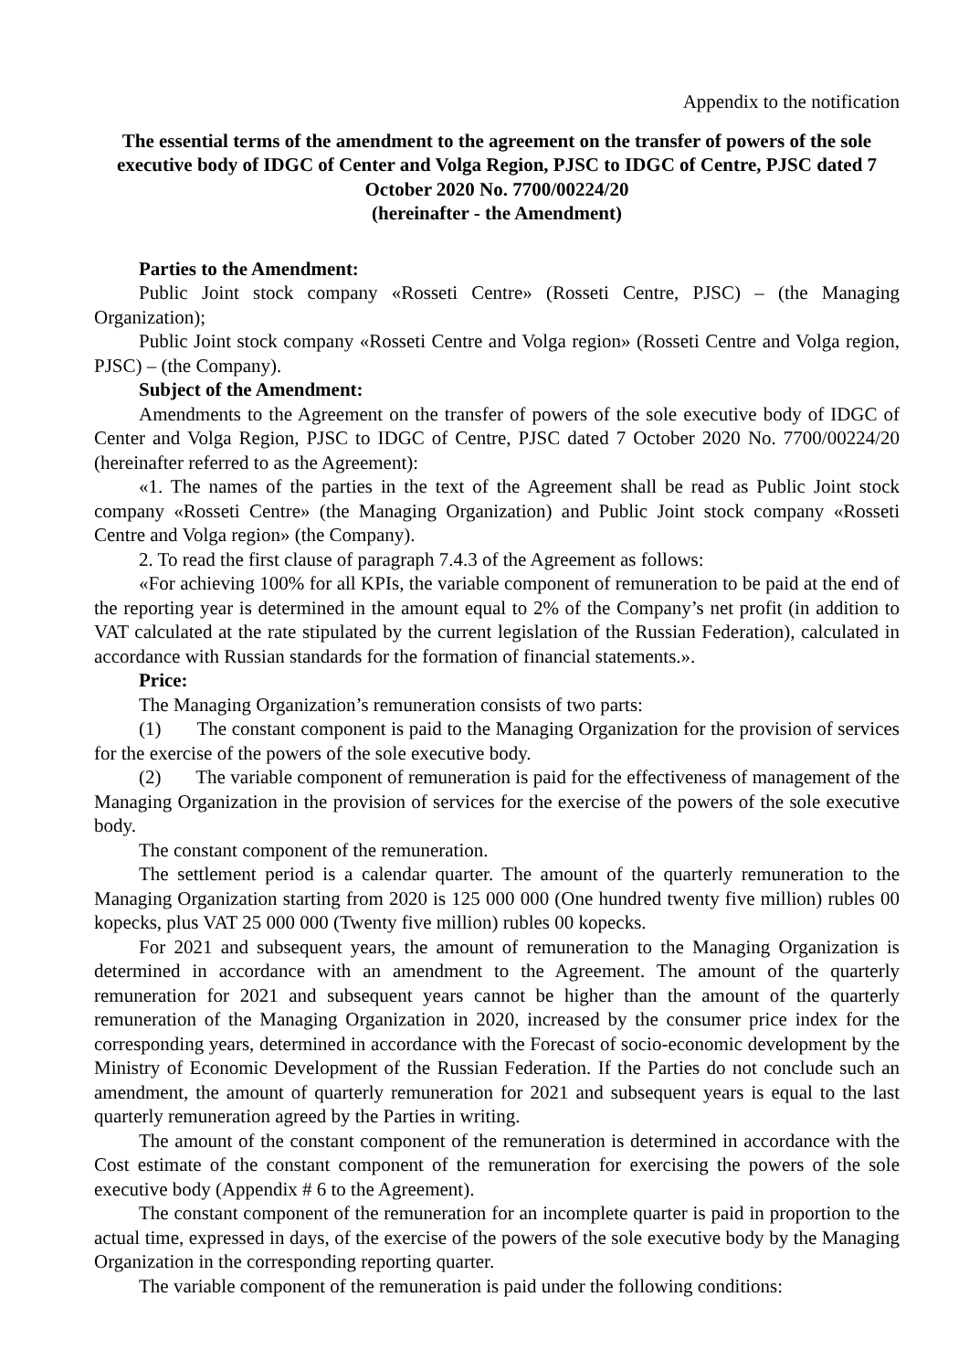Appendix to the notification
The essential terms of the amendment to the agreement on the transfer of powers of the sole executive body of IDGC of Center and Volga Region, PJSC to IDGC of Centre, PJSC dated 7 October 2020 No. 7700/00224/20
(hereinafter - the Amendment)
Parties to the Amendment:
Public Joint stock company «Rosseti Centre» (Rosseti Centre, PJSC) – (the Managing Organization);
Public Joint stock company «Rosseti Centre and Volga region» (Rosseti Centre and Volga region, PJSC) – (the Company).
Subject of the Amendment:
Amendments to the Agreement on the transfer of powers of the sole executive body of IDGC of Center and Volga Region, PJSC to IDGC of Centre, PJSC dated 7 October 2020 No. 7700/00224/20 (hereinafter referred to as the Agreement):
«1. The names of the parties in the text of the Agreement shall be read as Public Joint stock company «Rosseti Centre» (the Managing Organization) and Public Joint stock company «Rosseti Centre and Volga region» (the Company).
2. To read the first clause of paragraph 7.4.3 of the Agreement as follows:
«For achieving 100% for all KPIs, the variable component of remuneration to be paid at the end of the reporting year is determined in the amount equal to 2% of the Company’s net profit (in addition to VAT calculated at the rate stipulated by the current legislation of the Russian Federation), calculated in accordance with Russian standards for the formation of financial statements.».
Price:
The Managing Organization’s remuneration consists of two parts:
(1) The constant component is paid to the Managing Organization for the provision of services for the exercise of the powers of the sole executive body.
(2) The variable component of remuneration is paid for the effectiveness of management of the Managing Organization in the provision of services for the exercise of the powers of the sole executive body.
The constant component of the remuneration.
The settlement period is a calendar quarter. The amount of the quarterly remuneration to the Managing Organization starting from 2020 is 125 000 000 (One hundred twenty five million) rubles 00 kopecks, plus VAT 25 000 000 (Twenty five million) rubles 00 kopecks.
For 2021 and subsequent years, the amount of remuneration to the Managing Organization is determined in accordance with an amendment to the Agreement. The amount of the quarterly remuneration for 2021 and subsequent years cannot be higher than the amount of the quarterly remuneration of the Managing Organization in 2020, increased by the consumer price index for the corresponding years, determined in accordance with the Forecast of socio-economic development by the Ministry of Economic Development of the Russian Federation. If the Parties do not conclude such an amendment, the amount of quarterly remuneration for 2021 and subsequent years is equal to the last quarterly remuneration agreed by the Parties in writing.
The amount of the constant component of the remuneration is determined in accordance with the Cost estimate of the constant component of the remuneration for exercising the powers of the sole executive body (Appendix # 6 to the Agreement).
The constant component of the remuneration for an incomplete quarter is paid in proportion to the actual time, expressed in days, of the exercise of the powers of the sole executive body by the Managing Organization in the corresponding reporting quarter.
The variable component of the remuneration is paid under the following conditions: